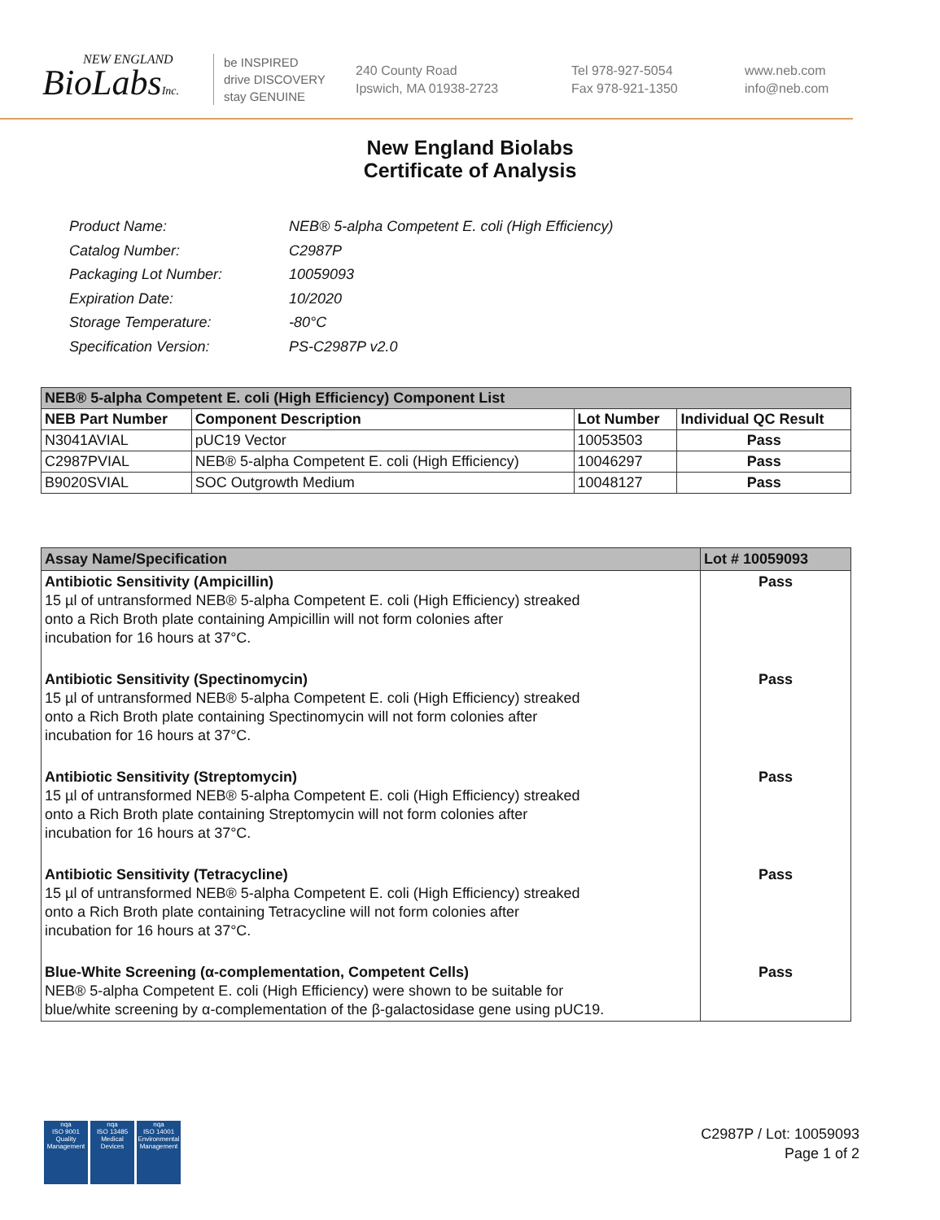NEW ENGLAND
BioLabsInc.
be INSPIRED
drive DISCOVERY
stay GENUINE
240 County Road
Ipswich, MA 01938-2723
Tel 978-927-5054
Fax 978-921-1350
www.neb.com
info@neb.com
New England Biolabs
Certificate of Analysis
| Product Name: | NEB® 5-alpha Competent E. coli (High Efficiency) |
| Catalog Number: | C2987P |
| Packaging Lot Number: | 10059093 |
| Expiration Date: | 10/2020 |
| Storage Temperature: | -80°C |
| Specification Version: | PS-C2987P v2.0 |
| NEB® 5-alpha Competent E. coli (High Efficiency) Component List | | | |
| NEB Part Number | Component Description | Lot Number | Individual QC Result |
| N3041AVIAL | pUC19 Vector | 10053503 | Pass |
| C2987PVIAL | NEB® 5-alpha Competent E. coli (High Efficiency) | 10046297 | Pass |
| B9020SVIAL | SOC Outgrowth Medium | 10048127 | Pass |
| Assay Name/Specification | Lot # 10059093 |
| Antibiotic Sensitivity (Ampicillin) 15 µl of untransformed NEB® 5-alpha Competent E. coli (High Efficiency) streaked onto a Rich Broth plate containing Ampicillin will not form colonies after incubation for 16 hours at 37°C. | Pass |
| Antibiotic Sensitivity (Spectinomycin) 15 µl of untransformed NEB® 5-alpha Competent E. coli (High Efficiency) streaked onto a Rich Broth plate containing Spectinomycin will not form colonies after incubation for 16 hours at 37°C. | Pass |
| Antibiotic Sensitivity (Streptomycin) 15 µl of untransformed NEB® 5-alpha Competent E. coli (High Efficiency) streaked onto a Rich Broth plate containing Streptomycin will not form colonies after incubation for 16 hours at 37°C. | Pass |
| Antibiotic Sensitivity (Tetracycline) 15 µl of untransformed NEB® 5-alpha Competent E. coli (High Efficiency) streaked onto a Rich Broth plate containing Tetracycline will not form colonies after incubation for 16 hours at 37°C. | Pass |
| Blue-White Screening (α-complementation, Competent Cells) NEB® 5-alpha Competent E. coli (High Efficiency) were shown to be suitable for blue/white screening by α-complementation of the β-galactosidase gene using pUC19. | Pass |
nqa
ISO 9001
Quality Management
nqa
ISO 13485
Medical Devices
nqa
ISO 14001
Environmental Management
C2987P / Lot: 10059093
Page 1 of 2